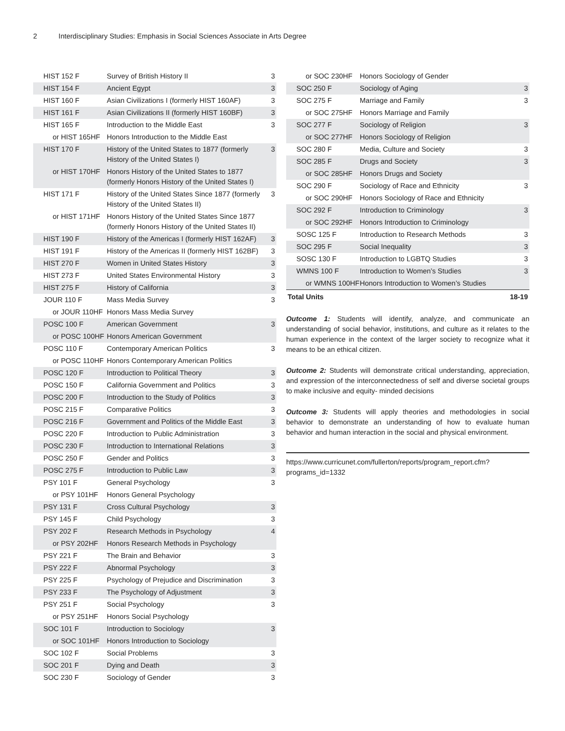2 Interdisciplinary Studies: Emphasis in Social Sciences Associate in Arts Degree
| HIST 152 F | Survey of British History II | 3 |
| HIST 154 F | Ancient Egypt | 3 |
| HIST 160 F | Asian Civilizations I (formerly HIST 160AF) | 3 |
| HIST 161 F | Asian Civilizations II (formerly HIST 160BF) | 3 |
| HIST 165 F | Introduction to the Middle East | 3 |
| or HIST 165HF | Honors Introduction to the Middle East | |
| HIST 170 F | History of the United States to 1877 (formerly History of the United States I) | 3 |
| or HIST 170HF | Honors History of the United States to 1877 (formerly Honors History of the United States I) | |
| HIST 171 F | History of the United States Since 1877 (formerly History of the United States II) | 3 |
| or HIST 171HF | Honors History of the United States Since 1877 (formerly Honors History of the United States II) | |
| HIST 190 F | History of the Americas I (formerly HIST 162AF) | 3 |
| HIST 191 F | History of the Americas II (formerly HIST 162BF) | 3 |
| HIST 270 F | Women in United States History | 3 |
| HIST 273 F | United States Environmental History | 3 |
| HIST 275 F | History of California | 3 |
| JOUR 110 F | Mass Media Survey | 3 |
| or JOUR 110HF | Honors Mass Media Survey | |
| POSC 100 F | American Government | 3 |
| or POSC 100HF | Honors American Government | |
| POSC 110 F | Contemporary American Politics | 3 |
| or POSC 110HF | Honors Contemporary American Politics | |
| POSC 120 F | Introduction to Political Theory | 3 |
| POSC 150 F | California Government and Politics | 3 |
| POSC 200 F | Introduction to the Study of Politics | 3 |
| POSC 215 F | Comparative Politics | 3 |
| POSC 216 F | Government and Politics of the Middle East | 3 |
| POSC 220 F | Introduction to Public Administration | 3 |
| POSC 230 F | Introduction to International Relations | 3 |
| POSC 250 F | Gender and Politics | 3 |
| POSC 275 F | Introduction to Public Law | 3 |
| PSY 101 F | General Psychology | 3 |
| or PSY 101HF | Honors General Psychology | |
| PSY 131 F | Cross Cultural Psychology | 3 |
| PSY 145 F | Child Psychology | 3 |
| PSY 202 F | Research Methods in Psychology | 4 |
| or PSY 202HF | Honors Research Methods in Psychology | |
| PSY 221 F | The Brain and Behavior | 3 |
| PSY 222 F | Abnormal Psychology | 3 |
| PSY 225 F | Psychology of Prejudice and Discrimination | 3 |
| PSY 233 F | The Psychology of Adjustment | 3 |
| PSY 251 F | Social Psychology | 3 |
| or PSY 251HF | Honors Social Psychology | |
| SOC 101 F | Introduction to Sociology | 3 |
| or SOC 101HF | Honors Introduction to Sociology | |
| SOC 102 F | Social Problems | 3 |
| SOC 201 F | Dying and Death | 3 |
| SOC 230 F | Sociology of Gender | 3 |
| or SOC 230HF | Honors Sociology of Gender | |
| SOC 250 F | Sociology of Aging | 3 |
| SOC 275 F | Marriage and Family | 3 |
| or SOC 275HF | Honors Marriage and Family | |
| SOC 277 F | Sociology of Religion | 3 |
| or SOC 277HF | Honors Sociology of Religion | |
| SOC 280 F | Media, Culture and Society | 3 |
| SOC 285 F | Drugs and Society | 3 |
| or SOC 285HF | Honors Drugs and Society | |
| SOC 290 F | Sociology of Race and Ethnicity | 3 |
| or SOC 290HF | Honors Sociology of Race and Ethnicity | |
| SOC 292 F | Introduction to Criminology | 3 |
| or SOC 292HF | Honors Introduction to Criminology | |
| SOSC 125 F | Introduction to Research Methods | 3 |
| SOC 295 F | Social Inequality | 3 |
| SOSC 130 F | Introduction to LGBTQ Studies | 3 |
| WMNS 100 F | Introduction to Women’s Studies | 3 |
| or WMNS 100HF | Honors Introduction to Women’s Studies | |
| Total Units | | 18-19 |
Outcome 1: Students will identify, analyze, and communicate an understanding of social behavior, institutions, and culture as it relates to the human experience in the context of the larger society to recognize what it means to be an ethical citizen.
Outcome 2: Students will demonstrate critical understanding, appreciation, and expression of the interconnectedness of self and diverse societal groups to make inclusive and equity- minded decisions
Outcome 3: Students will apply theories and methodologies in social behavior to demonstrate an understanding of how to evaluate human behavior and human interaction in the social and physical environment.
https://www.curricunet.com/fullerton/reports/program_report.cfm?
programs_id=1332